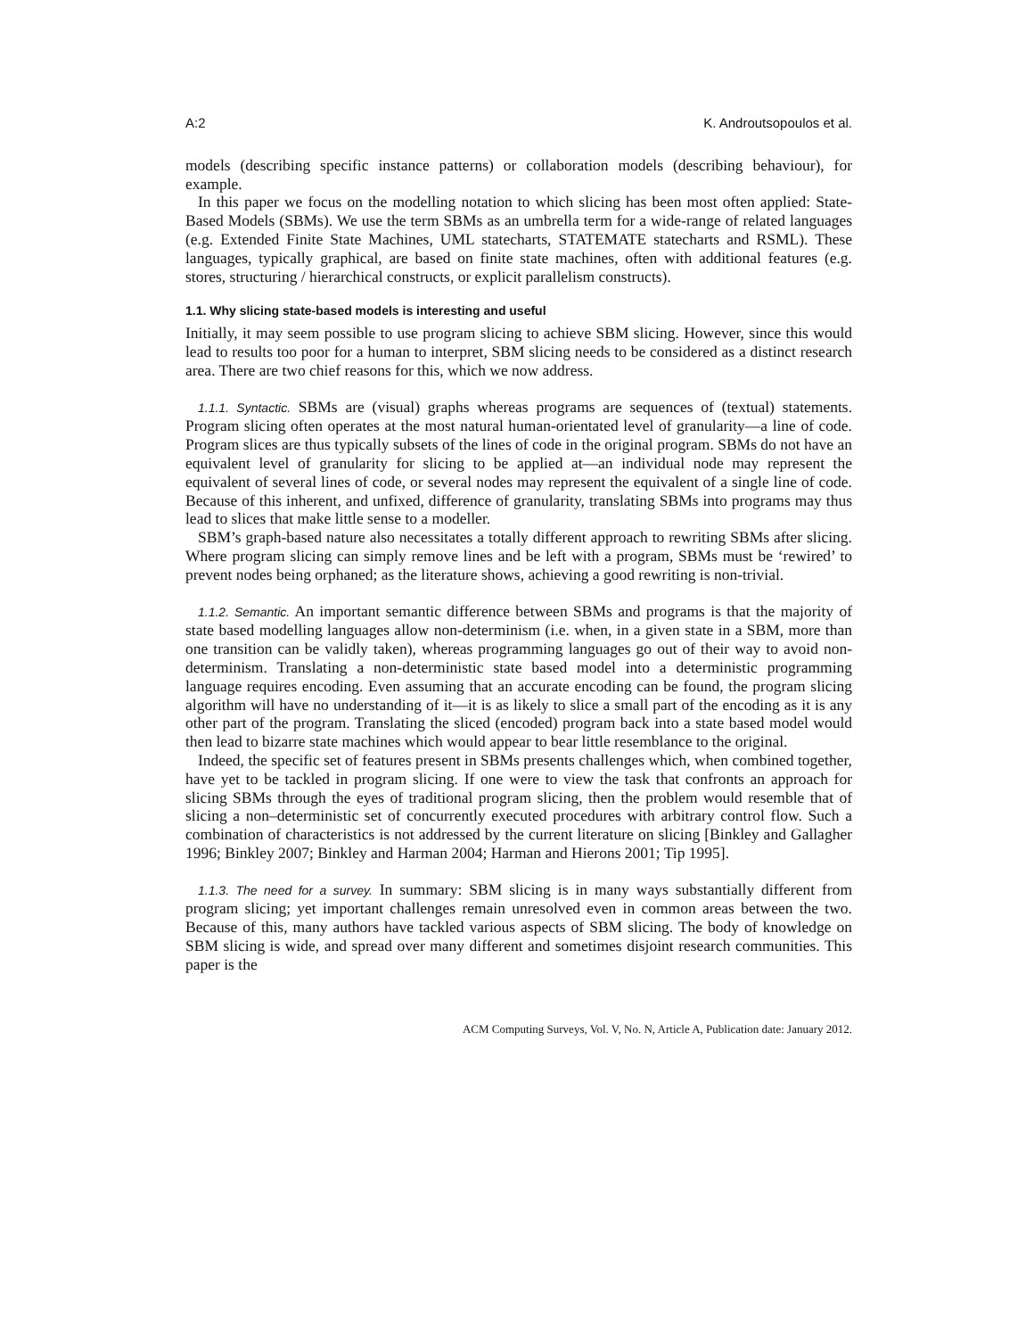A:2 K. Androutsopoulos et al.
models (describing specific instance patterns) or collaboration models (describing behaviour), for example.
In this paper we focus on the modelling notation to which slicing has been most often applied: State-Based Models (SBMs). We use the term SBMs as an umbrella term for a wide-range of related languages (e.g. Extended Finite State Machines, UML statecharts, STATEMATE statecharts and RSML). These languages, typically graphical, are based on finite state machines, often with additional features (e.g. stores, structuring / hierarchical constructs, or explicit parallelism constructs).
1.1. Why slicing state-based models is interesting and useful
Initially, it may seem possible to use program slicing to achieve SBM slicing. However, since this would lead to results too poor for a human to interpret, SBM slicing needs to be considered as a distinct research area. There are two chief reasons for this, which we now address.
1.1.1. Syntactic. SBMs are (visual) graphs whereas programs are sequences of (textual) statements. Program slicing often operates at the most natural human-orientated level of granularity—a line of code. Program slices are thus typically subsets of the lines of code in the original program. SBMs do not have an equivalent level of granularity for slicing to be applied at—an individual node may represent the equivalent of several lines of code, or several nodes may represent the equivalent of a single line of code. Because of this inherent, and unfixed, difference of granularity, translating SBMs into programs may thus lead to slices that make little sense to a modeller.
SBM’s graph-based nature also necessitates a totally different approach to rewriting SBMs after slicing. Where program slicing can simply remove lines and be left with a program, SBMs must be ‘rewired’ to prevent nodes being orphaned; as the literature shows, achieving a good rewriting is non-trivial.
1.1.2. Semantic. An important semantic difference between SBMs and programs is that the majority of state based modelling languages allow non-determinism (i.e. when, in a given state in a SBM, more than one transition can be validly taken), whereas programming languages go out of their way to avoid non-determinism. Translating a non-deterministic state based model into a deterministic programming language requires encoding. Even assuming that an accurate encoding can be found, the program slicing algorithm will have no understanding of it—it is as likely to slice a small part of the encoding as it is any other part of the program. Translating the sliced (encoded) program back into a state based model would then lead to bizarre state machines which would appear to bear little resemblance to the original.
Indeed, the specific set of features present in SBMs presents challenges which, when combined together, have yet to be tackled in program slicing. If one were to view the task that confronts an approach for slicing SBMs through the eyes of traditional program slicing, then the problem would resemble that of slicing a non–deterministic set of concurrently executed procedures with arbitrary control flow. Such a combination of characteristics is not addressed by the current literature on slicing [Binkley and Gallagher 1996; Binkley 2007; Binkley and Harman 2004; Harman and Hierons 2001; Tip 1995].
1.1.3. The need for a survey. In summary: SBM slicing is in many ways substantially different from program slicing; yet important challenges remain unresolved even in common areas between the two. Because of this, many authors have tackled various aspects of SBM slicing. The body of knowledge on SBM slicing is wide, and spread over many different and sometimes disjoint research communities. This paper is the
ACM Computing Surveys, Vol. V, No. N, Article A, Publication date: January 2012.